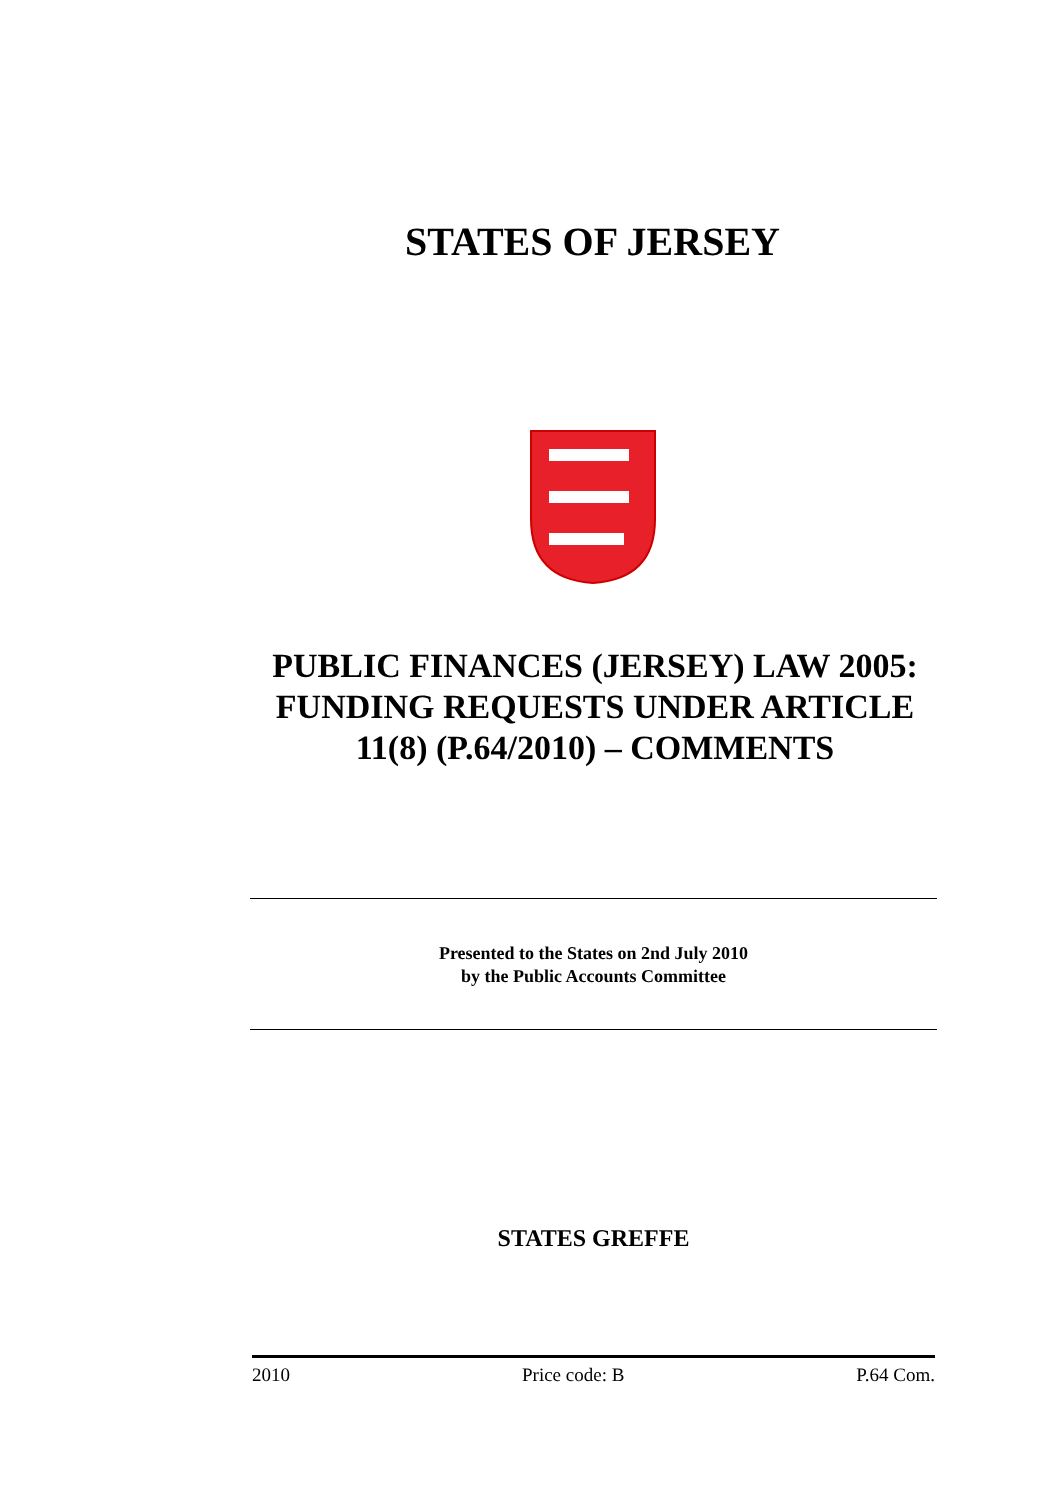STATES OF JERSEY
PUBLIC FINANCES (JERSEY) LAW 2005: FUNDING REQUESTS UNDER ARTICLE 11(8) (P.64/2010) – COMMENTS
Presented to the States on 2nd July 2010
by the Public Accounts Committee
STATES GREFFE
2010 Price code: B P.64 Com.